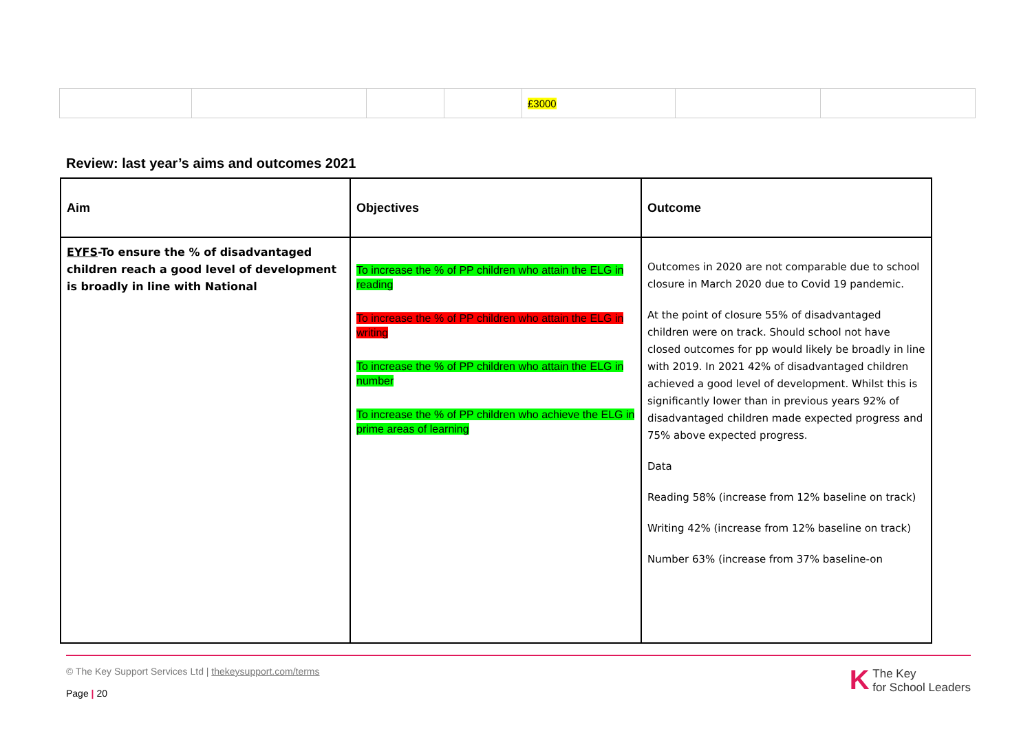| | | | | £3000 | | |
Review: last year’s aims and outcomes 2021
| Aim | Objectives | Outcome |
| --- | --- | --- |
| EYFS -To ensure the % of disadvantaged children reach a good level of development is broadly in line with National | To increase the % of PP children who attain the ELG in reading To increase the % of PP children who attain the ELG in writing To increase the % of PP children who attain the ELG in number To increase the % of PP children who achieve the ELG in prime areas of learning | Outcomes in 2020 are not comparable due to school closure in March 2020 due to Covid 19 pandemic. At the point of closure 55% of disadvantaged children were on track. Should school not have closed outcomes for pp would likely be broadly in line with 2019. In 2021 42% of disadvantaged children achieved a good level of development. Whilst this is significantly lower than in previous years 92% of disadvantaged children made expected progress and 75% above expected progress. Data Reading 58% (increase from 12% baseline on track) Writing 42% (increase from 12% baseline on track) Number 63% (increase from 37% baseline-on |
© The Key Support Services Ltd | thekeysupport.com/terms
Page | 20
K The Key
for School Leaders